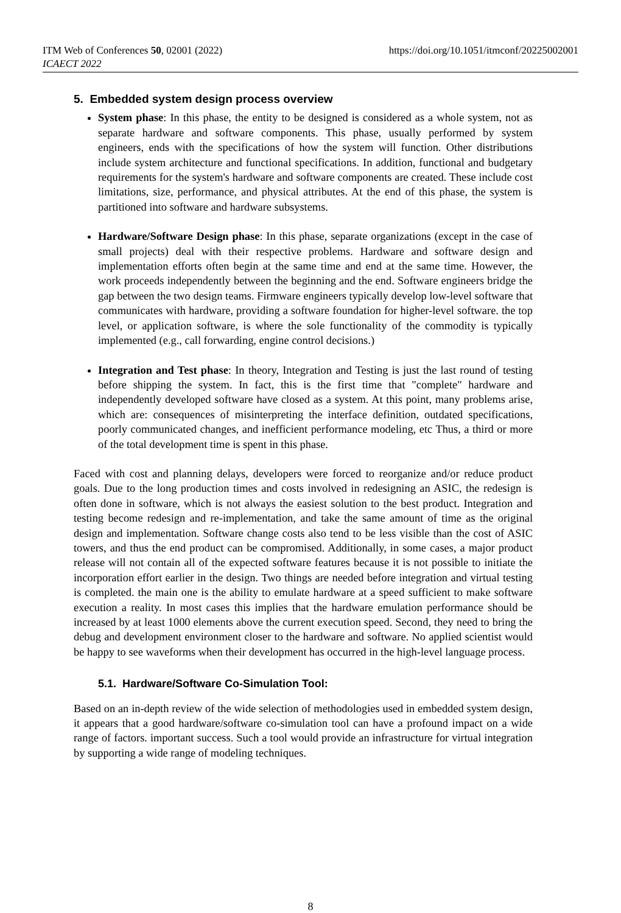ITM Web of Conferences 50, 02001 (2022)
ICAECT 2022
https://doi.org/10.1051/itmconf/20225002001
5. Embedded system design process overview
System phase: In this phase, the entity to be designed is considered as a whole system, not as separate hardware and software components. This phase, usually performed by system engineers, ends with the specifications of how the system will function. Other distributions include system architecture and functional specifications. In addition, functional and budgetary requirements for the system's hardware and software components are created. These include cost limitations, size, performance, and physical attributes. At the end of this phase, the system is partitioned into software and hardware subsystems.
Hardware/Software Design phase: In this phase, separate organizations (except in the case of small projects) deal with their respective problems. Hardware and software design and implementation efforts often begin at the same time and end at the same time. However, the work proceeds independently between the beginning and the end. Software engineers bridge the gap between the two design teams. Firmware engineers typically develop low-level software that communicates with hardware, providing a software foundation for higher-level software. the top level, or application software, is where the sole functionality of the commodity is typically implemented (e.g., call forwarding, engine control decisions.)
Integration and Test phase: In theory, Integration and Testing is just the last round of testing before shipping the system. In fact, this is the first time that "complete" hardware and independently developed software have closed as a system. At this point, many problems arise, which are: consequences of misinterpreting the interface definition, outdated specifications, poorly communicated changes, and inefficient performance modeling, etc Thus, a third or more of the total development time is spent in this phase.
Faced with cost and planning delays, developers were forced to reorganize and/or reduce product goals. Due to the long production times and costs involved in redesigning an ASIC, the redesign is often done in software, which is not always the easiest solution to the best product. Integration and testing become redesign and re-implementation, and take the same amount of time as the original design and implementation. Software change costs also tend to be less visible than the cost of ASIC towers, and thus the end product can be compromised. Additionally, in some cases, a major product release will not contain all of the expected software features because it is not possible to initiate the incorporation effort earlier in the design. Two things are needed before integration and virtual testing is completed. the main one is the ability to emulate hardware at a speed sufficient to make software execution a reality. In most cases this implies that the hardware emulation performance should be increased by at least 1000 elements above the current execution speed. Second, they need to bring the debug and development environment closer to the hardware and software. No applied scientist would be happy to see waveforms when their development has occurred in the high-level language process.
5.1. Hardware/Software Co-Simulation Tool:
Based on an in-depth review of the wide selection of methodologies used in embedded system design, it appears that a good hardware/software co-simulation tool can have a profound impact on a wide range of factors. important success. Such a tool would provide an infrastructure for virtual integration by supporting a wide range of modeling techniques.
8